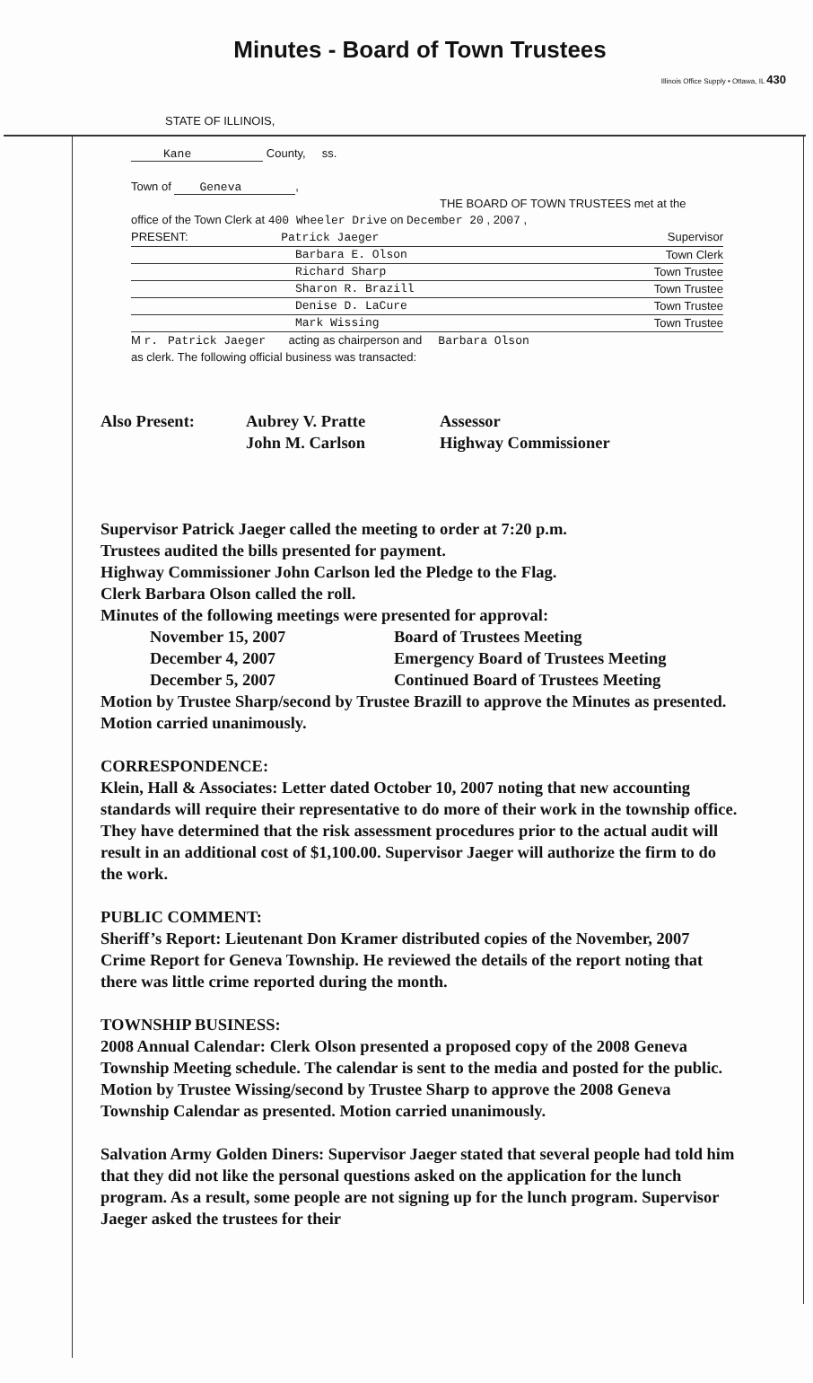Minutes - Board of Town Trustees
Illinois Office Supply • Ottawa, IL 430
STATE OF ILLINOIS,
Kane County, ss.
Town of Geneva,
THE BOARD OF TOWN TRUSTEES met at the
office of the Town Clerk at 400 Wheeler Drive on December 20 , 2007 ,
PRESENT: Patrick Jaeger Supervisor
Barbara E. Olson Town Clerk
Richard Sharp Town Trustee
Sharon R. Brazill Town Trustee
Denise D. LaCure Town Trustee
Mark Wissing Town Trustee
M r. Patrick Jaeger acting as chairperson and Barbara Olson
as clerk. The following official business was transacted:
Also Present: Aubrey V. Pratte
John M. Carlson Assessor
Highway Commissioner
Supervisor Patrick Jaeger called the meeting to order at 7:20 p.m.
Trustees audited the bills presented for payment.
Highway Commissioner John Carlson led the Pledge to the Flag.
Clerk Barbara Olson called the roll.
Minutes of the following meetings were presented for approval:
November 15, 2007 Board of Trustees Meeting
December 4, 2007 Emergency Board of Trustees Meeting
December 5, 2007 Continued Board of Trustees Meeting
Motion by Trustee Sharp/second by Trustee Brazill to approve the Minutes as presented. Motion carried unanimously.
CORRESPONDENCE:
Klein, Hall & Associates: Letter dated October 10, 2007 noting that new accounting standards will require their representative to do more of their work in the township office. They have determined that the risk assessment procedures prior to the actual audit will result in an additional cost of $1,100.00. Supervisor Jaeger will authorize the firm to do the work.
PUBLIC COMMENT:
Sheriff’s Report: Lieutenant Don Kramer distributed copies of the November, 2007 Crime Report for Geneva Township. He reviewed the details of the report noting that there was little crime reported during the month.
TOWNSHIP BUSINESS:
2008 Annual Calendar: Clerk Olson presented a proposed copy of the 2008 Geneva Township Meeting schedule. The calendar is sent to the media and posted for the public. Motion by Trustee Wissing/second by Trustee Sharp to approve the 2008 Geneva Township Calendar as presented. Motion carried unanimously.
Salvation Army Golden Diners: Supervisor Jaeger stated that several people had told him that they did not like the personal questions asked on the application for the lunch program. As a result, some people are not signing up for the lunch program. Supervisor Jaeger asked the trustees for their